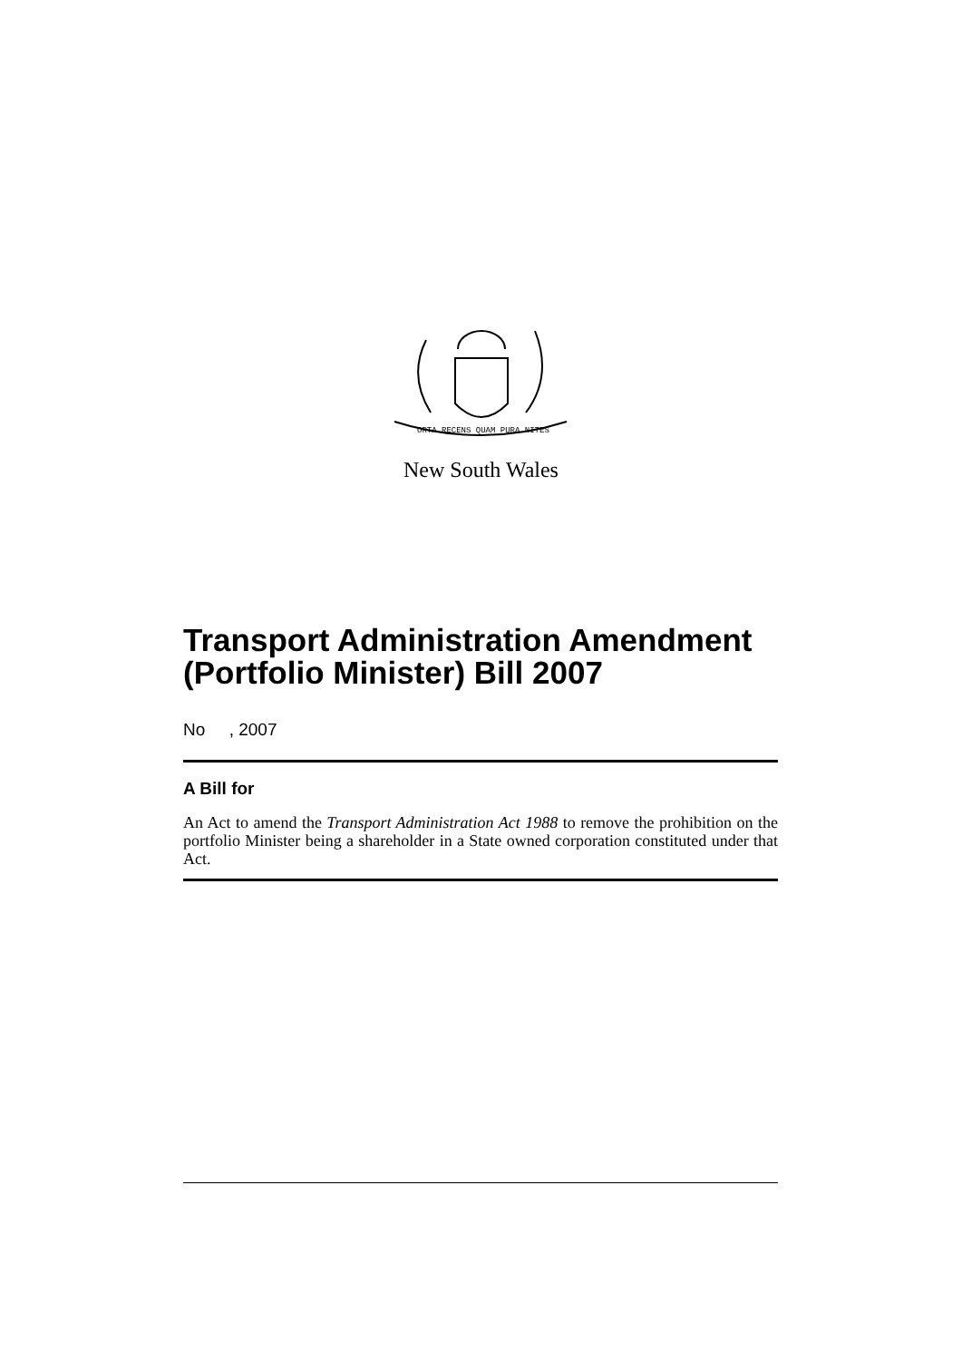ORTA RECENS QUAM PURA NITES
New South Wales
Transport Administration Amendment (Portfolio Minister) Bill 2007
No , 2007
A Bill for
An Act to amend the Transport Administration Act 1988 to remove the prohibition on the portfolio Minister being a shareholder in a State owned corporation constituted under that Act.